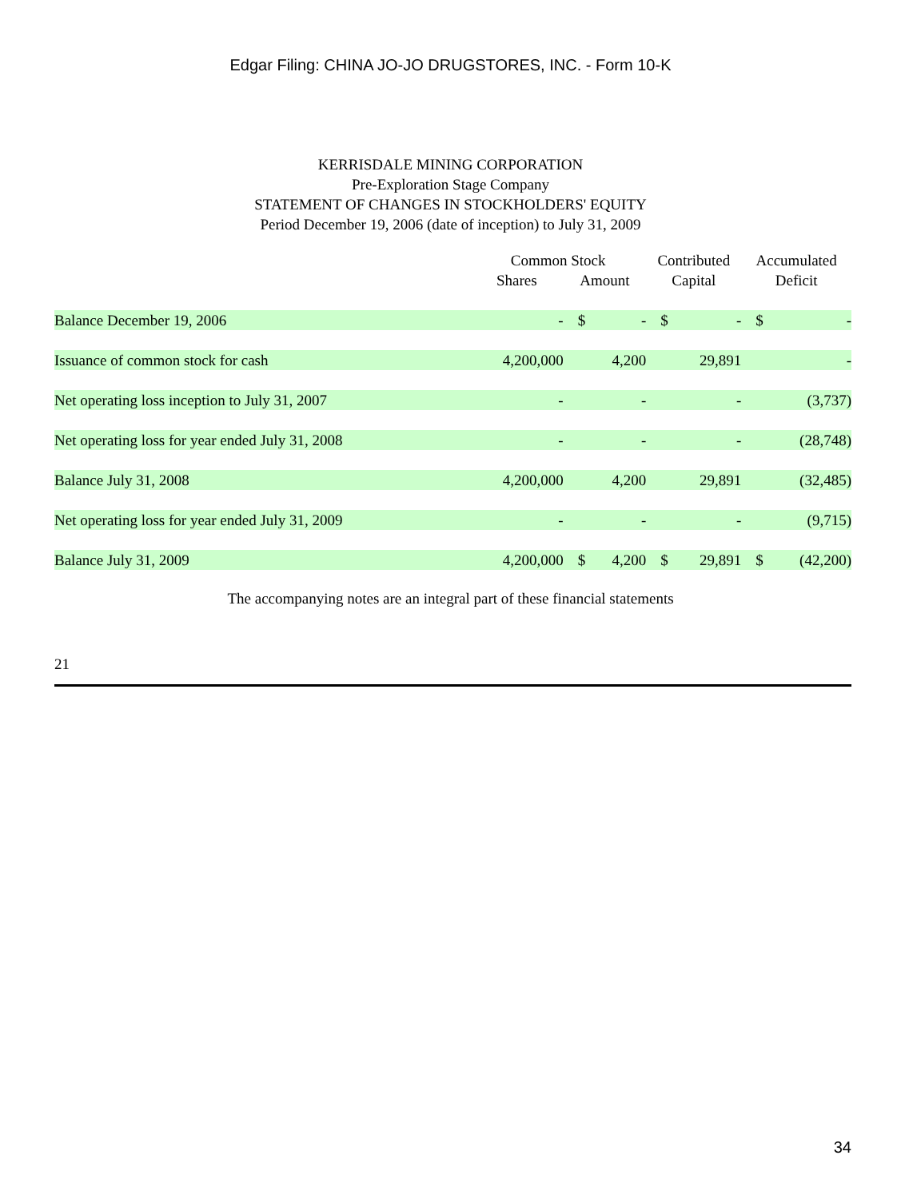Edgar Filing: CHINA JO-JO DRUGSTORES, INC. - Form 10-K
KERRISDALE MINING CORPORATION
Pre-Exploration Stage Company
STATEMENT OF CHANGES IN STOCKHOLDERS' EQUITY
Period December 19, 2006 (date of inception) to July 31, 2009
| | Common Stock | | | Contributed | | Accumulated | |
| --- | --- | --- | --- | --- | --- | --- | --- |
| | Shares | Amount | | Capital | | Deficit | |
| Balance December 19, 2006 | - | $ | - | $ | - | $ | - |
| Issuance of common stock for cash | 4,200,000 | | 4,200 | | 29,891 | | - |
| Net operating loss inception to July 31, 2007 | - | | - | | - | | (3,737) |
| Net operating loss for year ended July 31, 2008 | - | | - | | - | | (28,748) |
| Balance July 31, 2008 | 4,200,000 | | 4,200 | | 29,891 | | (32,485) |
| Net operating loss for year ended July 31, 2009 | - | | - | | - | | (9,715) |
| Balance July 31, 2009 | 4,200,000 | $ | 4,200 | $ | 29,891 | $ | (42,200) |
The accompanying notes are an integral part of these financial statements
21
34